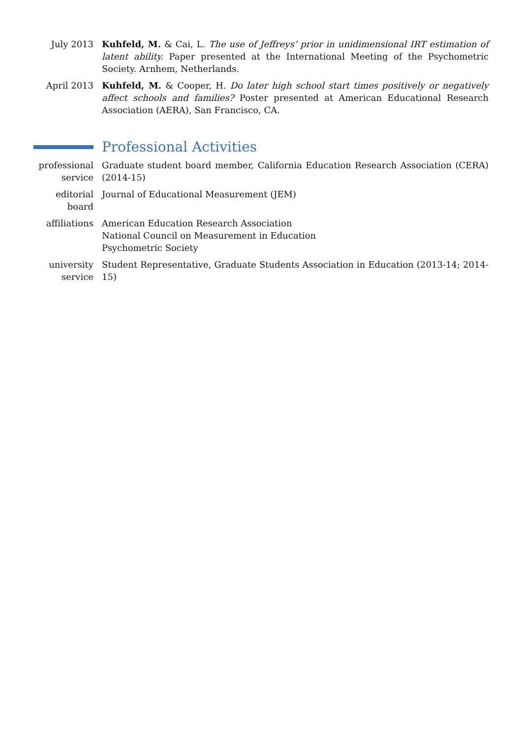July 2013 Kuhfeld, M. & Cai, L. The use of Jeffreys’ prior in unidimensional IRT estimation of latent ability. Paper presented at the International Meeting of the Psychometric Society. Arnhem, Netherlands.
April 2013 Kuhfeld, M. & Cooper, H. Do later high school start times positively or negatively affect schools and families? Poster presented at American Educational Research Association (AERA), San Francisco, CA.
Professional Activities
professional
service
Graduate student board member, California Education Research Association (CERA) (2014-15)
editorial
board
Journal of Educational Measurement (JEM)
affiliations American Education Research Association
National Council on Measurement in Education
Psychometric Society
university
service
Student Representative, Graduate Students Association in Education (2013-14; 2014-15)